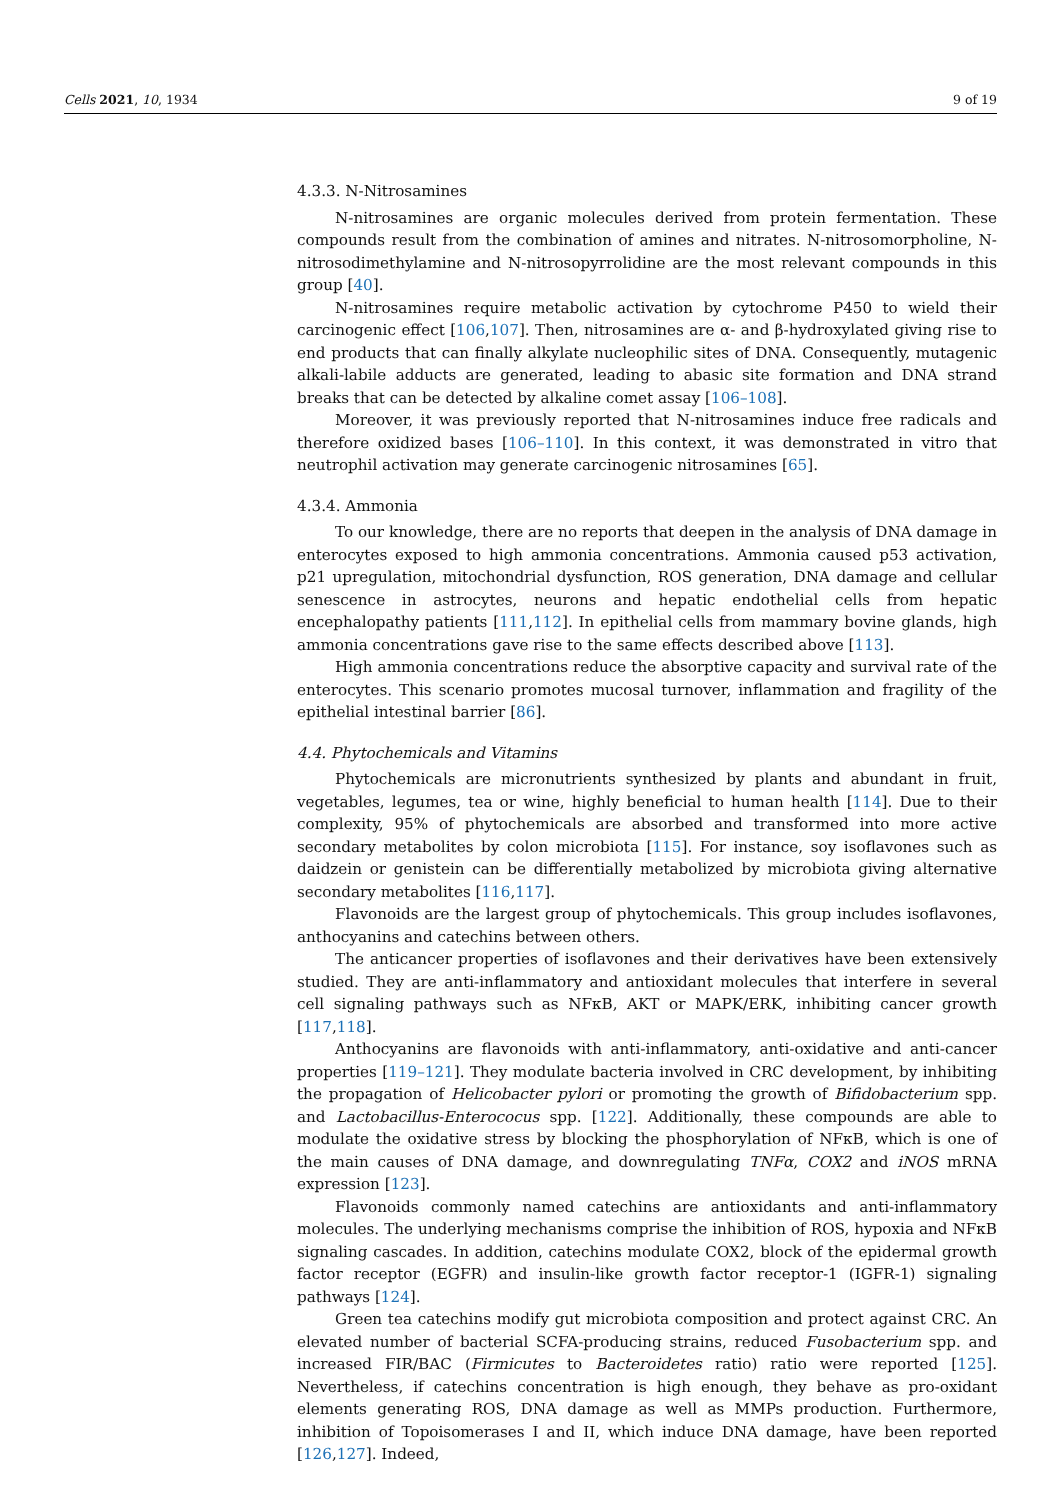Cells 2021, 10, 1934 9 of 19
4.3.3. N-Nitrosamines
N-nitrosamines are organic molecules derived from protein fermentation. These compounds result from the combination of amines and nitrates. N-nitrosomorpholine, N-nitrosodimethylamine and N-nitrosopyrrolidine are the most relevant compounds in this group [40].
N-nitrosamines require metabolic activation by cytochrome P450 to wield their carcinogenic effect [106,107]. Then, nitrosamines are α- and β-hydroxylated giving rise to end products that can finally alkylate nucleophilic sites of DNA. Consequently, mutagenic alkali-labile adducts are generated, leading to abasic site formation and DNA strand breaks that can be detected by alkaline comet assay [106–108].
Moreover, it was previously reported that N-nitrosamines induce free radicals and therefore oxidized bases [106–110]. In this context, it was demonstrated in vitro that neutrophil activation may generate carcinogenic nitrosamines [65].
4.3.4. Ammonia
To our knowledge, there are no reports that deepen in the analysis of DNA damage in enterocytes exposed to high ammonia concentrations. Ammonia caused p53 activation, p21 upregulation, mitochondrial dysfunction, ROS generation, DNA damage and cellular senescence in astrocytes, neurons and hepatic endothelial cells from hepatic encephalopathy patients [111,112]. In epithelial cells from mammary bovine glands, high ammonia concentrations gave rise to the same effects described above [113].
High ammonia concentrations reduce the absorptive capacity and survival rate of the enterocytes. This scenario promotes mucosal turnover, inflammation and fragility of the epithelial intestinal barrier [86].
4.4. Phytochemicals and Vitamins
Phytochemicals are micronutrients synthesized by plants and abundant in fruit, vegetables, legumes, tea or wine, highly beneficial to human health [114]. Due to their complexity, 95% of phytochemicals are absorbed and transformed into more active secondary metabolites by colon microbiota [115]. For instance, soy isoflavones such as daidzein or genistein can be differentially metabolized by microbiota giving alternative secondary metabolites [116,117].
Flavonoids are the largest group of phytochemicals. This group includes isoflavones, anthocyanins and catechins between others.
The anticancer properties of isoflavones and their derivatives have been extensively studied. They are anti-inflammatory and antioxidant molecules that interfere in several cell signaling pathways such as NFκB, AKT or MAPK/ERK, inhibiting cancer growth [117,118].
Anthocyanins are flavonoids with anti-inflammatory, anti-oxidative and anti-cancer properties [119–121]. They modulate bacteria involved in CRC development, by inhibiting the propagation of Helicobacter pylori or promoting the growth of Bifidobacterium spp. and Lactobacillus-Enterococus spp. [122]. Additionally, these compounds are able to modulate the oxidative stress by blocking the phosphorylation of NFκB, which is one of the main causes of DNA damage, and downregulating TNFα, COX2 and iNOS mRNA expression [123].
Flavonoids commonly named catechins are antioxidants and anti-inflammatory molecules. The underlying mechanisms comprise the inhibition of ROS, hypoxia and NFκB signaling cascades. In addition, catechins modulate COX2, block of the epidermal growth factor receptor (EGFR) and insulin-like growth factor receptor-1 (IGFR-1) signaling pathways [124].
Green tea catechins modify gut microbiota composition and protect against CRC. An elevated number of bacterial SCFA-producing strains, reduced Fusobacterium spp. and increased FIR/BAC (Firmicutes to Bacteroidetes ratio) ratio were reported [125]. Nevertheless, if catechins concentration is high enough, they behave as pro-oxidant elements generating ROS, DNA damage as well as MMPs production. Furthermore, inhibition of Topoisomerases I and II, which induce DNA damage, have been reported [126,127]. Indeed,